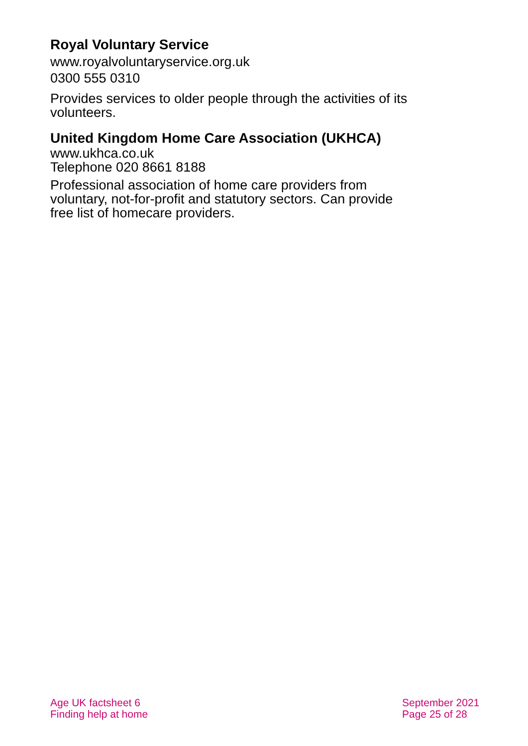Royal Voluntary Service
www.royalvoluntaryservice.org.uk
0300 555 0310
Provides services to older people through the activities of its volunteers.
United Kingdom Home Care Association (UKHCA)
www.ukhca.co.uk
Telephone 020 8661 8188
Professional association of home care providers from voluntary, not-for-profit and statutory sectors. Can provide free list of homecare providers.
Age UK factsheet 6
Finding help at home
September 2021
Page 25 of 28